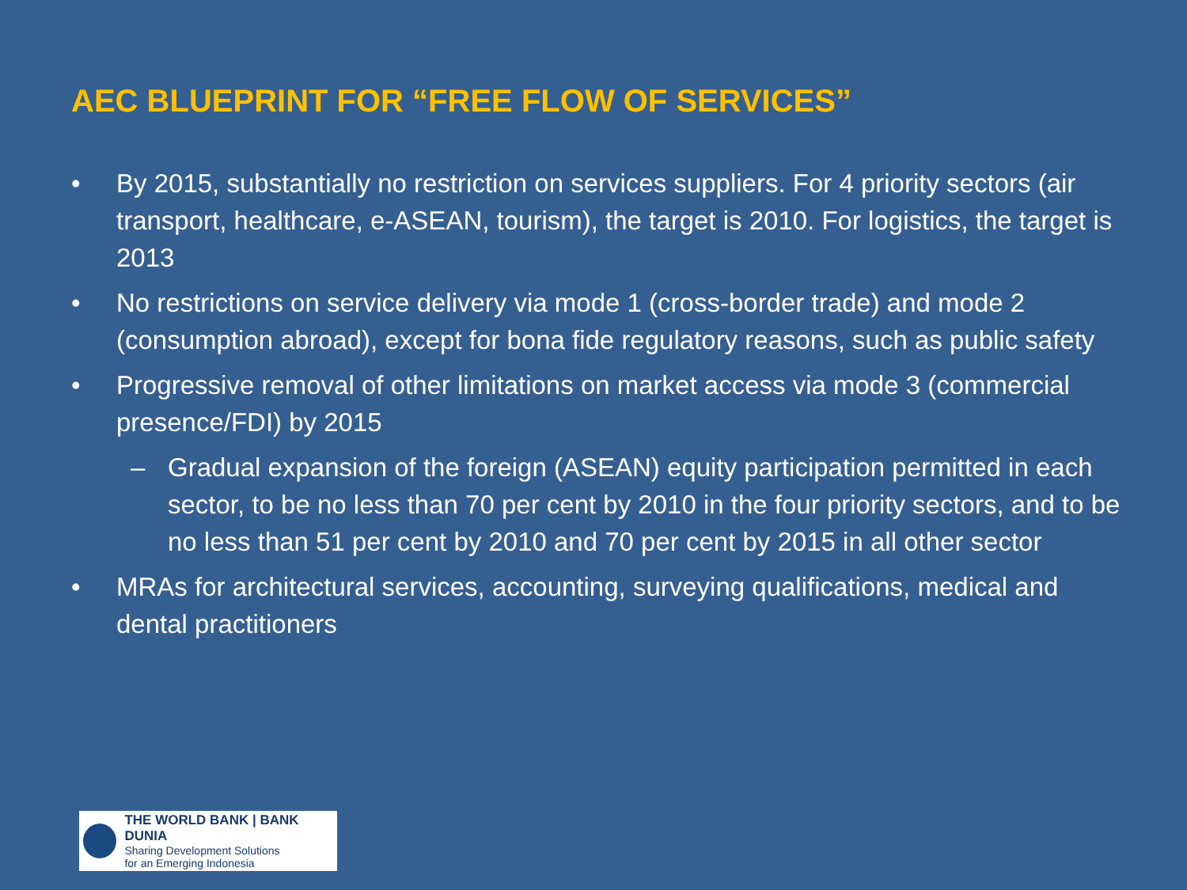AEC BLUEPRINT FOR “FREE FLOW OF SERVICES”
• By 2015, substantially no restriction on services suppliers. For 4 priority sectors (air transport, healthcare, e-ASEAN, tourism), the target is 2010. For logistics, the target is 2013
• No restrictions on service delivery via mode 1 (cross-border trade) and mode 2 (consumption abroad), except for bona fide regulatory reasons, such as public safety
• Progressive removal of other limitations on market access via mode 3 (commercial presence/FDI) by 2015
– Gradual expansion of the foreign (ASEAN) equity participation permitted in each sector, to be no less than 70 per cent by 2010 in the four priority sectors, and to be no less than 51 per cent by 2010 and 70 per cent by 2015 in all other sector
• MRAs for architectural services, accounting, surveying qualifications, medical and dental practitioners
THE WORLD BANK | BANK DUNIA
Sharing Development Solutions
for an Emerging Indonesia